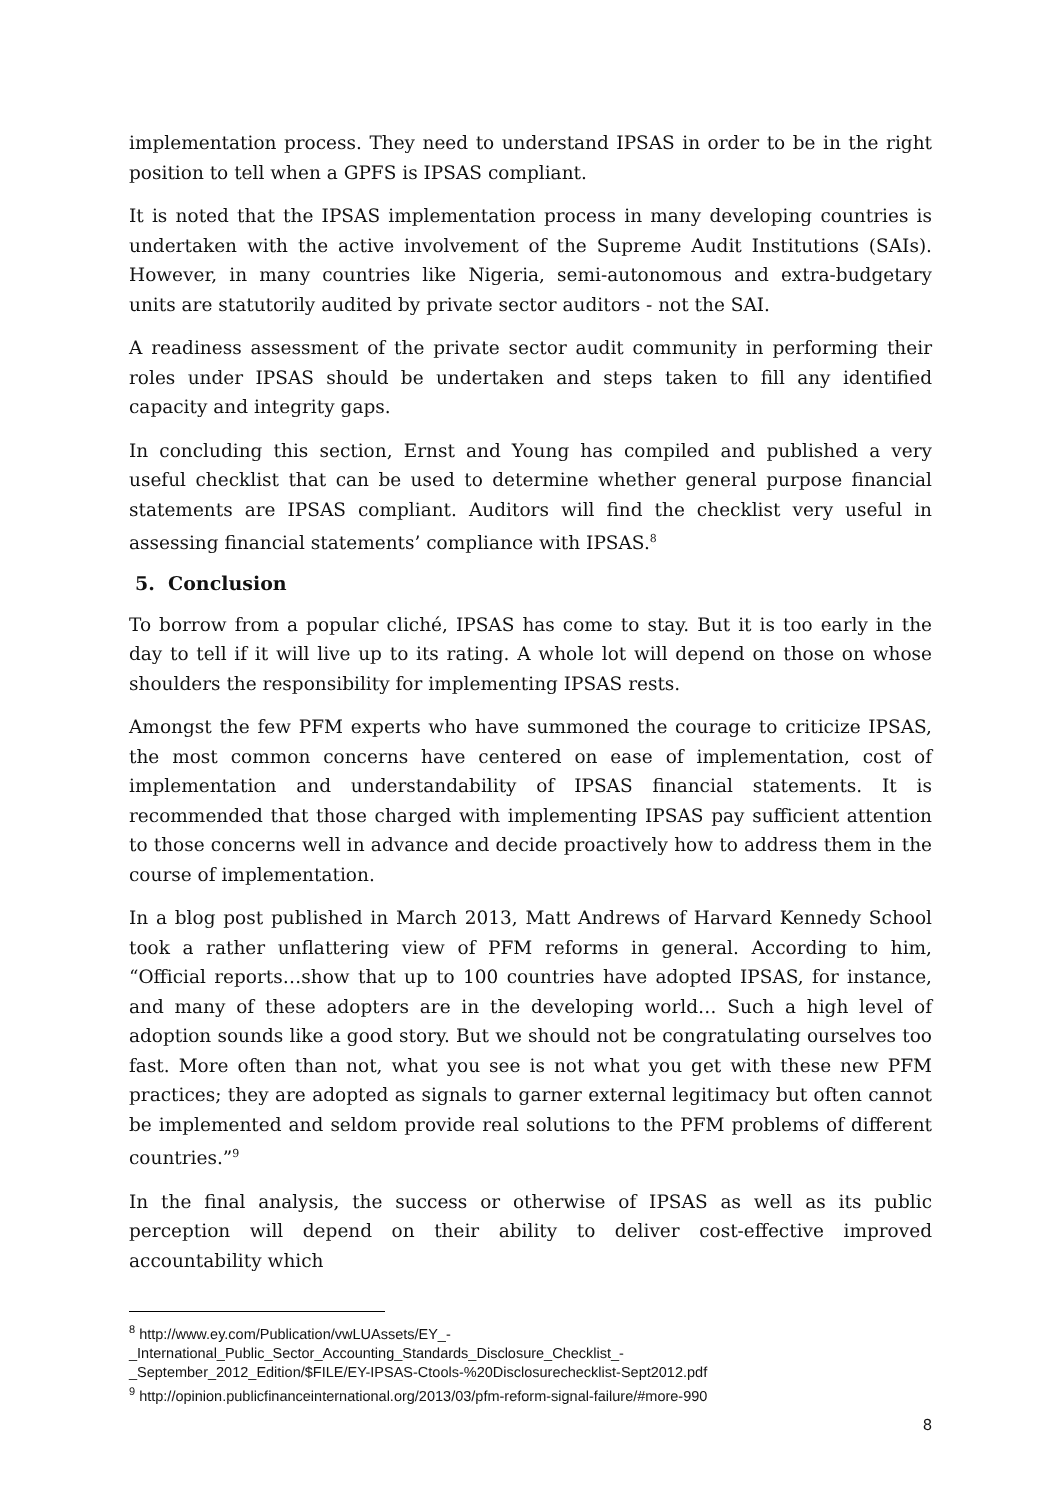implementation process. They need to understand IPSAS in order to be in the right position to tell when a GPFS is IPSAS compliant.
It is noted that the IPSAS implementation process in many developing countries is undertaken with the active involvement of the Supreme Audit Institutions (SAIs). However, in many countries like Nigeria, semi-autonomous and extra-budgetary units are statutorily audited by private sector auditors - not the SAI.
A readiness assessment of the private sector audit community in performing their roles under IPSAS should be undertaken and steps taken to fill any identified capacity and integrity gaps.
In concluding this section, Ernst and Young has compiled and published a very useful checklist that can be used to determine whether general purpose financial statements are IPSAS compliant. Auditors will find the checklist very useful in assessing financial statements’ compliance with IPSAS.<sup>8</sup>
5. Conclusion
To borrow from a popular cliché, IPSAS has come to stay. But it is too early in the day to tell if it will live up to its rating. A whole lot will depend on those on whose shoulders the responsibility for implementing IPSAS rests.
Amongst the few PFM experts who have summoned the courage to criticize IPSAS, the most common concerns have centered on ease of implementation, cost of implementation and understandability of IPSAS financial statements. It is recommended that those charged with implementing IPSAS pay sufficient attention to those concerns well in advance and decide proactively how to address them in the course of implementation.
In a blog post published in March 2013, Matt Andrews of Harvard Kennedy School took a rather unflattering view of PFM reforms in general. According to him, “Official reports…show that up to 100 countries have adopted IPSAS, for instance, and many of these adopters are in the developing world… Such a high level of adoption sounds like a good story. But we should not be congratulating ourselves too fast. More often than not, what you see is not what you get with these new PFM practices; they are adopted as signals to garner external legitimacy but often cannot be implemented and seldom provide real solutions to the PFM problems of different countries.”<sup>9</sup>
In the final analysis, the success or otherwise of IPSAS as well as its public perception will depend on their ability to deliver cost-effective improved accountability which
<sup>8</sup> http://www.ey.com/Publication/vwLUAssets/EY_-
_International_Public_Sector_Accounting_Standards_Disclosure_Checklist_-
_September_2012_Edition/$FILE/EY-IPSAS-Ctools-%20Disclosurechecklist-Sept2012.pdf
<sup>9</sup> http://opinion.publicfinanceinternational.org/2013/03/pfm-reform-signal-failure/#more-990
8